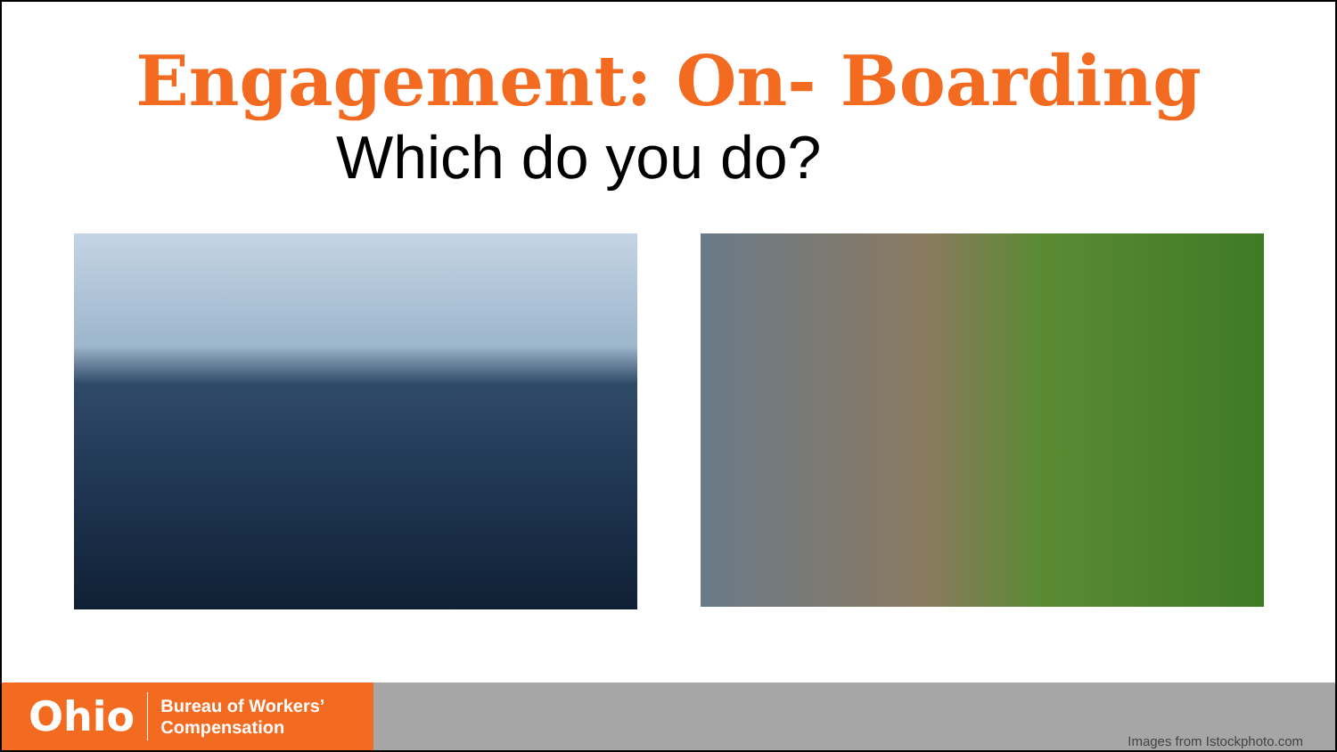Engagement: On- Boarding
Which do you do?
Ohio Bureau of Workers’
Compensation
Images from Istockphoto.com